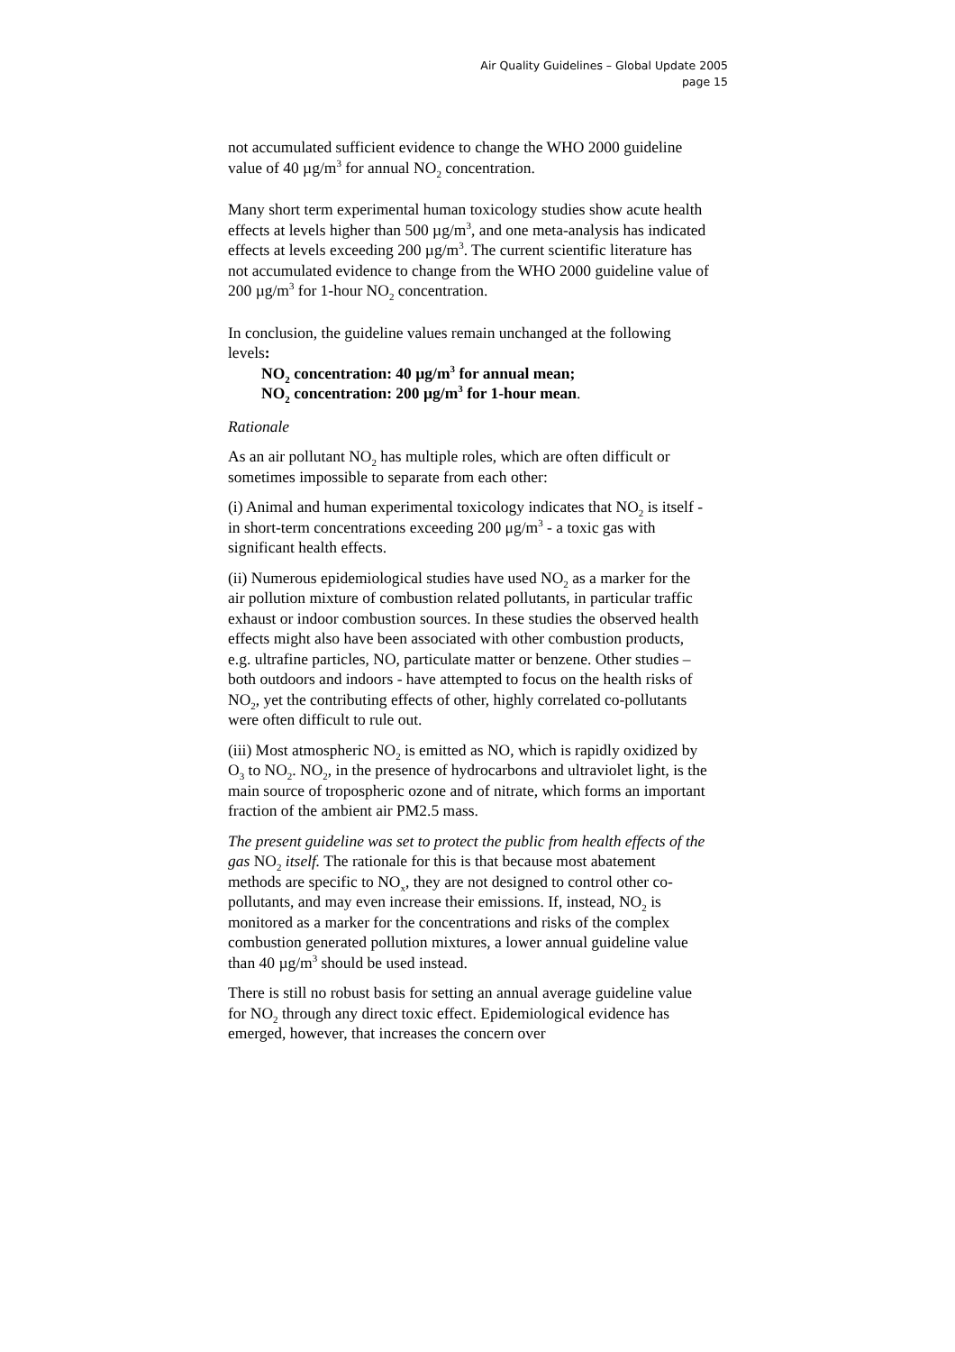Air Quality Guidelines – Global Update 2005
page 15
not accumulated sufficient evidence to change the WHO 2000 guideline value of 40 µg/m<sup>3</sup> for annual NO<sub>2</sub> concentration.
Many short term experimental human toxicology studies show acute health effects at levels higher than 500 µg/m<sup>3</sup>, and one meta-analysis has indicated effects at levels exceeding 200 µg/m<sup>3</sup>. The current scientific literature has not accumulated evidence to change from the WHO 2000 guideline value of 200 µg/m<sup>3</sup> for 1-hour NO<sub>2</sub> concentration.
In conclusion, the guideline values remain unchanged at the following levels:
NO<sub>2</sub> concentration: 40 µg/m<sup>3</sup> for annual mean;
NO<sub>2</sub> concentration: 200 µg/m<sup>3</sup> for 1-hour mean.
Rationale
As an air pollutant NO<sub>2</sub> has multiple roles, which are often difficult or sometimes impossible to separate from each other:
(i) Animal and human experimental toxicology indicates that NO<sub>2</sub> is itself - in short-term concentrations exceeding 200 μg/m<sup>3</sup> - a toxic gas with significant health effects.
(ii) Numerous epidemiological studies have used NO<sub>2</sub> as a marker for the air pollution mixture of combustion related pollutants, in particular traffic exhaust or indoor combustion sources. In these studies the observed health effects might also have been associated with other combustion products, e.g. ultrafine particles, NO, particulate matter or benzene. Other studies – both outdoors and indoors - have attempted to focus on the health risks of NO<sub>2</sub>, yet the contributing effects of other, highly correlated co-pollutants were often difficult to rule out.
(iii) Most atmospheric NO<sub>2</sub> is emitted as NO, which is rapidly oxidized by O<sub>3</sub> to NO<sub>2</sub>. NO<sub>2</sub>, in the presence of hydrocarbons and ultraviolet light, is the main source of tropospheric ozone and of nitrate, which forms an important fraction of the ambient air PM2.5 mass.
The present guideline was set to protect the public from health effects of the gas NO<sub>2</sub> itself. The rationale for this is that because most abatement methods are specific to NO<sub>x</sub>, they are not designed to control other co-pollutants, and may even increase their emissions. If, instead, NO<sub>2</sub> is monitored as a marker for the concentrations and risks of the complex combustion generated pollution mixtures, a lower annual guideline value than 40 µg/m<sup>3</sup> should be used instead.
There is still no robust basis for setting an annual average guideline value for NO<sub>2</sub> through any direct toxic effect. Epidemiological evidence has emerged, however, that increases the concern over